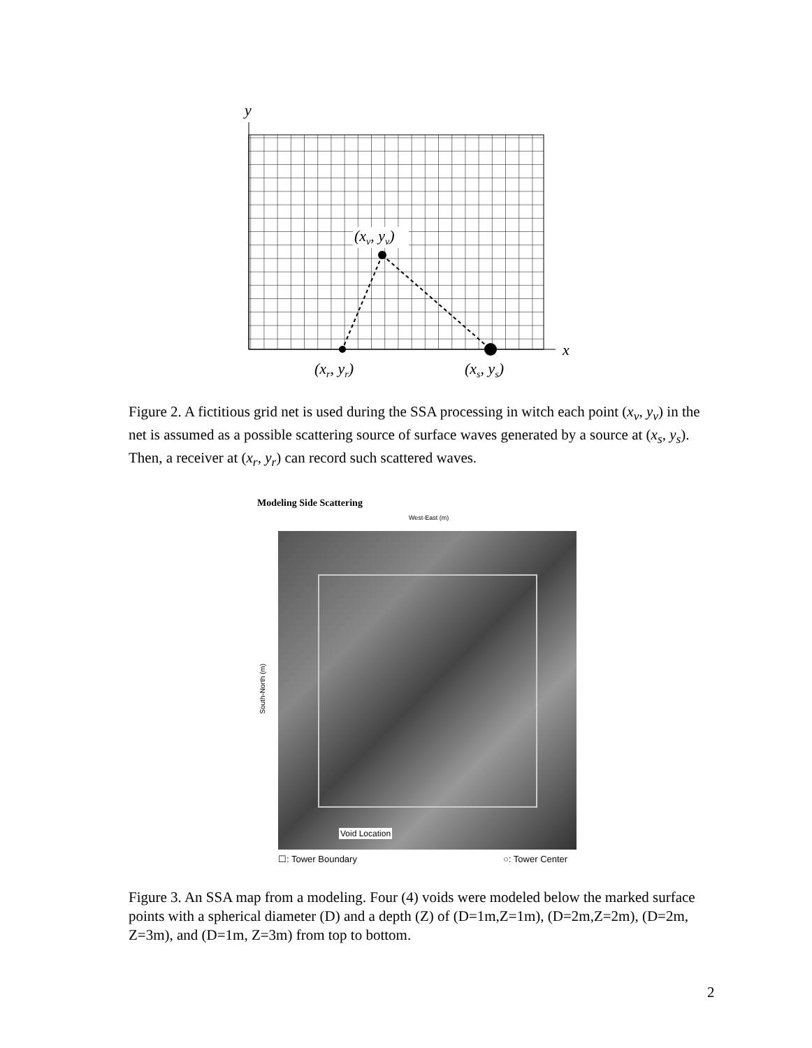y
x
(xv, yv)
(xr, yr)
(xs, ys)
Figure 2. A fictitious grid net is used during the SSA processing in witch each point (x<sub>v</sub>, y<sub>v</sub>) in the net is assumed as a possible scattering source of surface waves generated by a source at (x<sub>s</sub>, y<sub>s</sub>). Then, a receiver at (x<sub>r</sub>, y<sub>r</sub>) can record such scattered waves.
Modeling Side Scattering
West-East (m)
South-North (m)
Void Location
☐: Tower Boundary ○: Tower Center
Figure 3. An SSA map from a modeling. Four (4) voids were modeled below the marked surface points with a spherical diameter (D) and a depth (Z) of (D=1m,Z=1m), (D=2m,Z=2m), (D=2m, Z=3m), and (D=1m, Z=3m) from top to bottom.
2